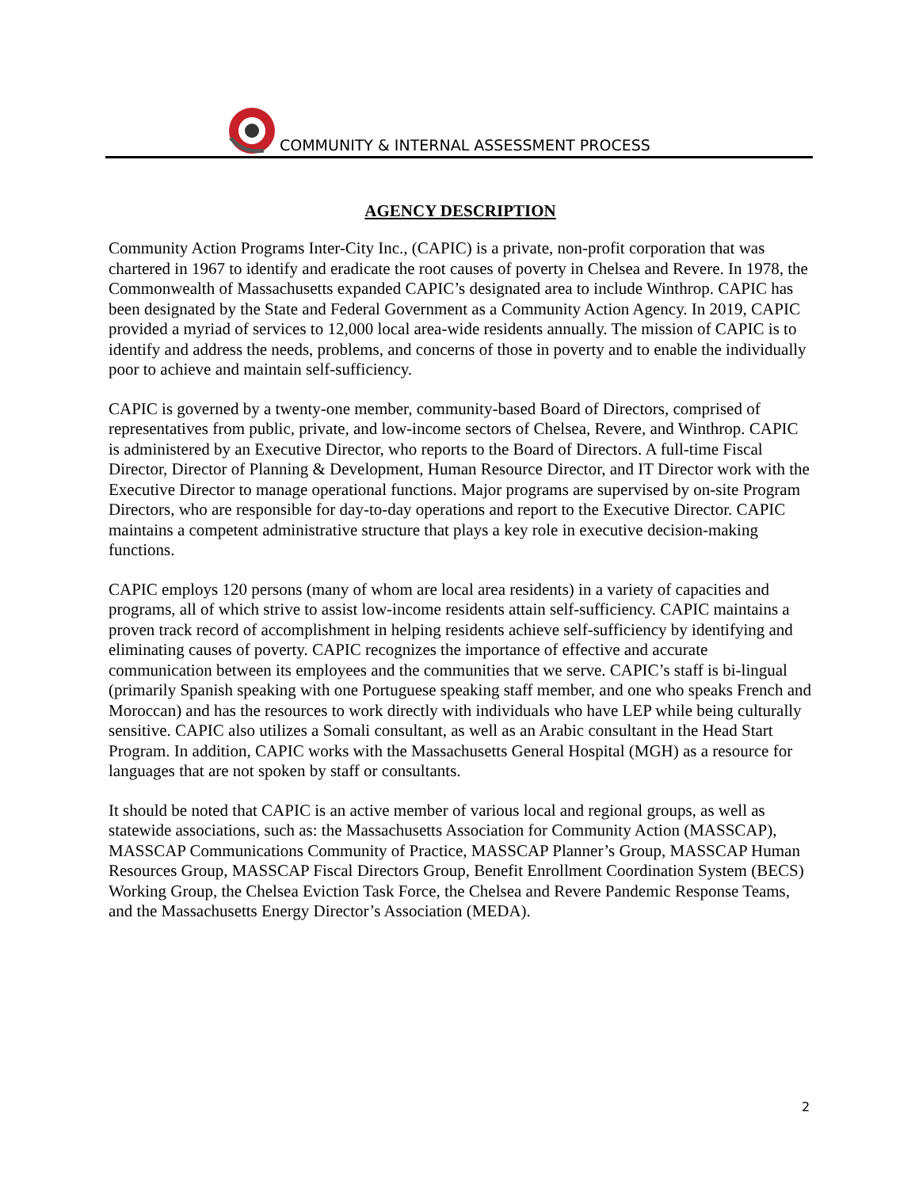COMMUNITY & INTERNAL ASSESSMENT PROCESS
AGENCY DESCRIPTION
Community Action Programs Inter-City Inc., (CAPIC) is a private, non-profit corporation that was chartered in 1967 to identify and eradicate the root causes of poverty in Chelsea and Revere. In 1978, the Commonwealth of Massachusetts expanded CAPIC’s designated area to include Winthrop. CAPIC has been designated by the State and Federal Government as a Community Action Agency. In 2019, CAPIC provided a myriad of services to 12,000 local area-wide residents annually. The mission of CAPIC is to identify and address the needs, problems, and concerns of those in poverty and to enable the individually poor to achieve and maintain self-sufficiency.
CAPIC is governed by a twenty-one member, community-based Board of Directors, comprised of representatives from public, private, and low-income sectors of Chelsea, Revere, and Winthrop. CAPIC is administered by an Executive Director, who reports to the Board of Directors. A full-time Fiscal Director, Director of Planning & Development, Human Resource Director, and IT Director work with the Executive Director to manage operational functions. Major programs are supervised by on-site Program Directors, who are responsible for day-to-day operations and report to the Executive Director. CAPIC maintains a competent administrative structure that plays a key role in executive decision-making functions.
CAPIC employs 120 persons (many of whom are local area residents) in a variety of capacities and programs, all of which strive to assist low-income residents attain self-sufficiency. CAPIC maintains a proven track record of accomplishment in helping residents achieve self-sufficiency by identifying and eliminating causes of poverty. CAPIC recognizes the importance of effective and accurate communication between its employees and the communities that we serve. CAPIC’s staff is bi-lingual (primarily Spanish speaking with one Portuguese speaking staff member, and one who speaks French and Moroccan) and has the resources to work directly with individuals who have LEP while being culturally sensitive. CAPIC also utilizes a Somali consultant, as well as an Arabic consultant in the Head Start Program. In addition, CAPIC works with the Massachusetts General Hospital (MGH) as a resource for languages that are not spoken by staff or consultants.
It should be noted that CAPIC is an active member of various local and regional groups, as well as statewide associations, such as: the Massachusetts Association for Community Action (MASSCAP), MASSCAP Communications Community of Practice, MASSCAP Planner’s Group, MASSCAP Human Resources Group, MASSCAP Fiscal Directors Group, Benefit Enrollment Coordination System (BECS) Working Group, the Chelsea Eviction Task Force, the Chelsea and Revere Pandemic Response Teams, and the Massachusetts Energy Director’s Association (MEDA).
2